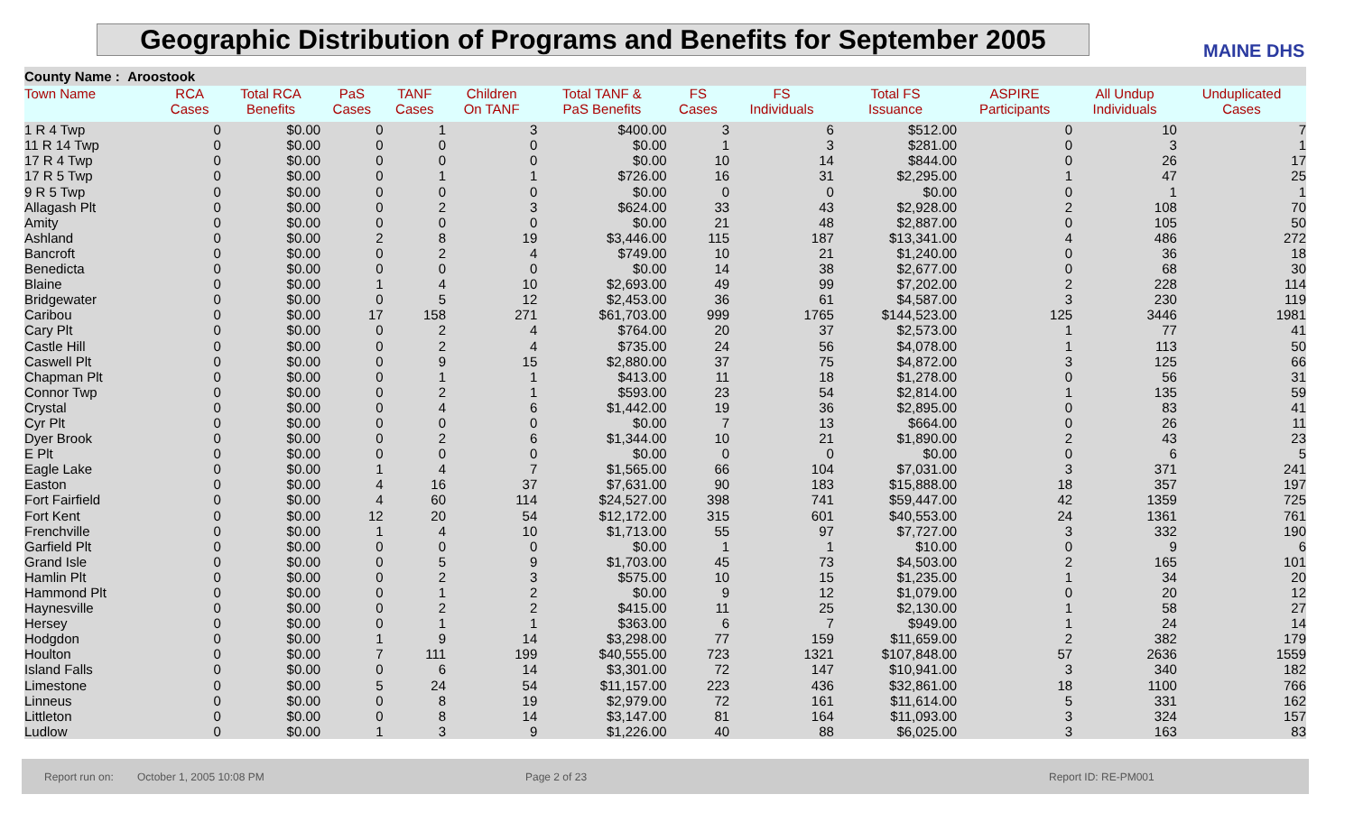Geographic Distribution of Programs and Benefits for September 2005
MAINE DHS
County Name : Aroostook
| Town Name | RCA Cases | Total RCA Benefits | PaS Cases | TANF Cases | Children On TANF | Total TANF & PaS Benefits | FS Cases | FS Individuals | Total FS Issuance | ASPIRE Participants | All Undup Individuals | Unduplicated Cases |
| --- | --- | --- | --- | --- | --- | --- | --- | --- | --- | --- | --- | --- |
| 1 R 4 Twp | 0 | $0.00 | 0 | 1 | 3 | $400.00 | 3 | 6 | $512.00 | 0 | 10 | 7 |
| 11 R 14 Twp | 0 | $0.00 | 0 | 0 | 0 | $0.00 | 1 | 3 | $281.00 | 0 | 3 | 1 |
| 17 R 4 Twp | 0 | $0.00 | 0 | 0 | 0 | $0.00 | 10 | 14 | $844.00 | 0 | 26 | 17 |
| 17 R 5 Twp | 0 | $0.00 | 0 | 1 | 1 | $726.00 | 16 | 31 | $2,295.00 | 1 | 47 | 25 |
| 9 R 5 Twp | 0 | $0.00 | 0 | 0 | 0 | $0.00 | 0 | 0 | $0.00 | 0 | 1 | 1 |
| Allagash Plt | 0 | $0.00 | 0 | 2 | 3 | $624.00 | 33 | 43 | $2,928.00 | 2 | 108 | 70 |
| Amity | 0 | $0.00 | 0 | 0 | 0 | $0.00 | 21 | 48 | $2,887.00 | 0 | 105 | 50 |
| Ashland | 0 | $0.00 | 2 | 8 | 19 | $3,446.00 | 115 | 187 | $13,341.00 | 4 | 486 | 272 |
| Bancroft | 0 | $0.00 | 0 | 2 | 4 | $749.00 | 10 | 21 | $1,240.00 | 0 | 36 | 18 |
| Benedicta | 0 | $0.00 | 0 | 0 | 0 | $0.00 | 14 | 38 | $2,677.00 | 0 | 68 | 30 |
| Blaine | 0 | $0.00 | 1 | 4 | 10 | $2,693.00 | 49 | 99 | $7,202.00 | 2 | 228 | 114 |
| Bridgewater | 0 | $0.00 | 0 | 5 | 12 | $2,453.00 | 36 | 61 | $4,587.00 | 3 | 230 | 119 |
| Caribou | 0 | $0.00 | 17 | 158 | 271 | $61,703.00 | 999 | 1765 | $144,523.00 | 125 | 3446 | 1981 |
| Cary Plt | 0 | $0.00 | 0 | 2 | 4 | $764.00 | 20 | 37 | $2,573.00 | 1 | 77 | 41 |
| Castle Hill | 0 | $0.00 | 0 | 2 | 4 | $735.00 | 24 | 56 | $4,078.00 | 1 | 113 | 50 |
| Caswell Plt | 0 | $0.00 | 0 | 9 | 15 | $2,880.00 | 37 | 75 | $4,872.00 | 3 | 125 | 66 |
| Chapman Plt | 0 | $0.00 | 0 | 1 | 1 | $413.00 | 11 | 18 | $1,278.00 | 0 | 56 | 31 |
| Connor Twp | 0 | $0.00 | 0 | 2 | 1 | $593.00 | 23 | 54 | $2,814.00 | 1 | 135 | 59 |
| Crystal | 0 | $0.00 | 0 | 4 | 6 | $1,442.00 | 19 | 36 | $2,895.00 | 0 | 83 | 41 |
| Cyr Plt | 0 | $0.00 | 0 | 0 | 0 | $0.00 | 7 | 13 | $664.00 | 0 | 26 | 11 |
| Dyer Brook | 0 | $0.00 | 0 | 2 | 6 | $1,344.00 | 10 | 21 | $1,890.00 | 2 | 43 | 23 |
| E Plt | 0 | $0.00 | 0 | 0 | 0 | $0.00 | 0 | 0 | $0.00 | 0 | 6 | 5 |
| Eagle Lake | 0 | $0.00 | 1 | 4 | 7 | $1,565.00 | 66 | 104 | $7,031.00 | 3 | 371 | 241 |
| Easton | 0 | $0.00 | 4 | 16 | 37 | $7,631.00 | 90 | 183 | $15,888.00 | 18 | 357 | 197 |
| Fort Fairfield | 0 | $0.00 | 4 | 60 | 114 | $24,527.00 | 398 | 741 | $59,447.00 | 42 | 1359 | 725 |
| Fort Kent | 0 | $0.00 | 12 | 20 | 54 | $12,172.00 | 315 | 601 | $40,553.00 | 24 | 1361 | 761 |
| Frenchville | 0 | $0.00 | 1 | 4 | 10 | $1,713.00 | 55 | 97 | $7,727.00 | 3 | 332 | 190 |
| Garfield Plt | 0 | $0.00 | 0 | 0 | 0 | $0.00 | 1 | 1 | $10.00 | 0 | 9 | 6 |
| Grand Isle | 0 | $0.00 | 0 | 5 | 9 | $1,703.00 | 45 | 73 | $4,503.00 | 2 | 165 | 101 |
| Hamlin Plt | 0 | $0.00 | 0 | 2 | 3 | $575.00 | 10 | 15 | $1,235.00 | 1 | 34 | 20 |
| Hammond Plt | 0 | $0.00 | 0 | 1 | 2 | $0.00 | 9 | 12 | $1,079.00 | 0 | 20 | 12 |
| Haynesville | 0 | $0.00 | 0 | 2 | 2 | $415.00 | 11 | 25 | $2,130.00 | 1 | 58 | 27 |
| Hersey | 0 | $0.00 | 0 | 1 | 1 | $363.00 | 6 | 7 | $949.00 | 1 | 24 | 14 |
| Hodgdon | 0 | $0.00 | 1 | 9 | 14 | $3,298.00 | 77 | 159 | $11,659.00 | 2 | 382 | 179 |
| Houlton | 0 | $0.00 | 7 | 111 | 199 | $40,555.00 | 723 | 1321 | $107,848.00 | 57 | 2636 | 1559 |
| Island Falls | 0 | $0.00 | 0 | 6 | 14 | $3,301.00 | 72 | 147 | $10,941.00 | 3 | 340 | 182 |
| Limestone | 0 | $0.00 | 5 | 24 | 54 | $11,157.00 | 223 | 436 | $32,861.00 | 18 | 1100 | 766 |
| Linneus | 0 | $0.00 | 0 | 8 | 19 | $2,979.00 | 72 | 161 | $11,614.00 | 5 | 331 | 162 |
| Littleton | 0 | $0.00 | 0 | 8 | 14 | $3,147.00 | 81 | 164 | $11,093.00 | 3 | 324 | 157 |
| Ludlow | 0 | $0.00 | 1 | 3 | 9 | $1,226.00 | 40 | 88 | $6,025.00 | 3 | 163 | 83 |
Report run on: October 1, 2005 10:08 PM Page 2 of 23 Report ID: RE-PM001